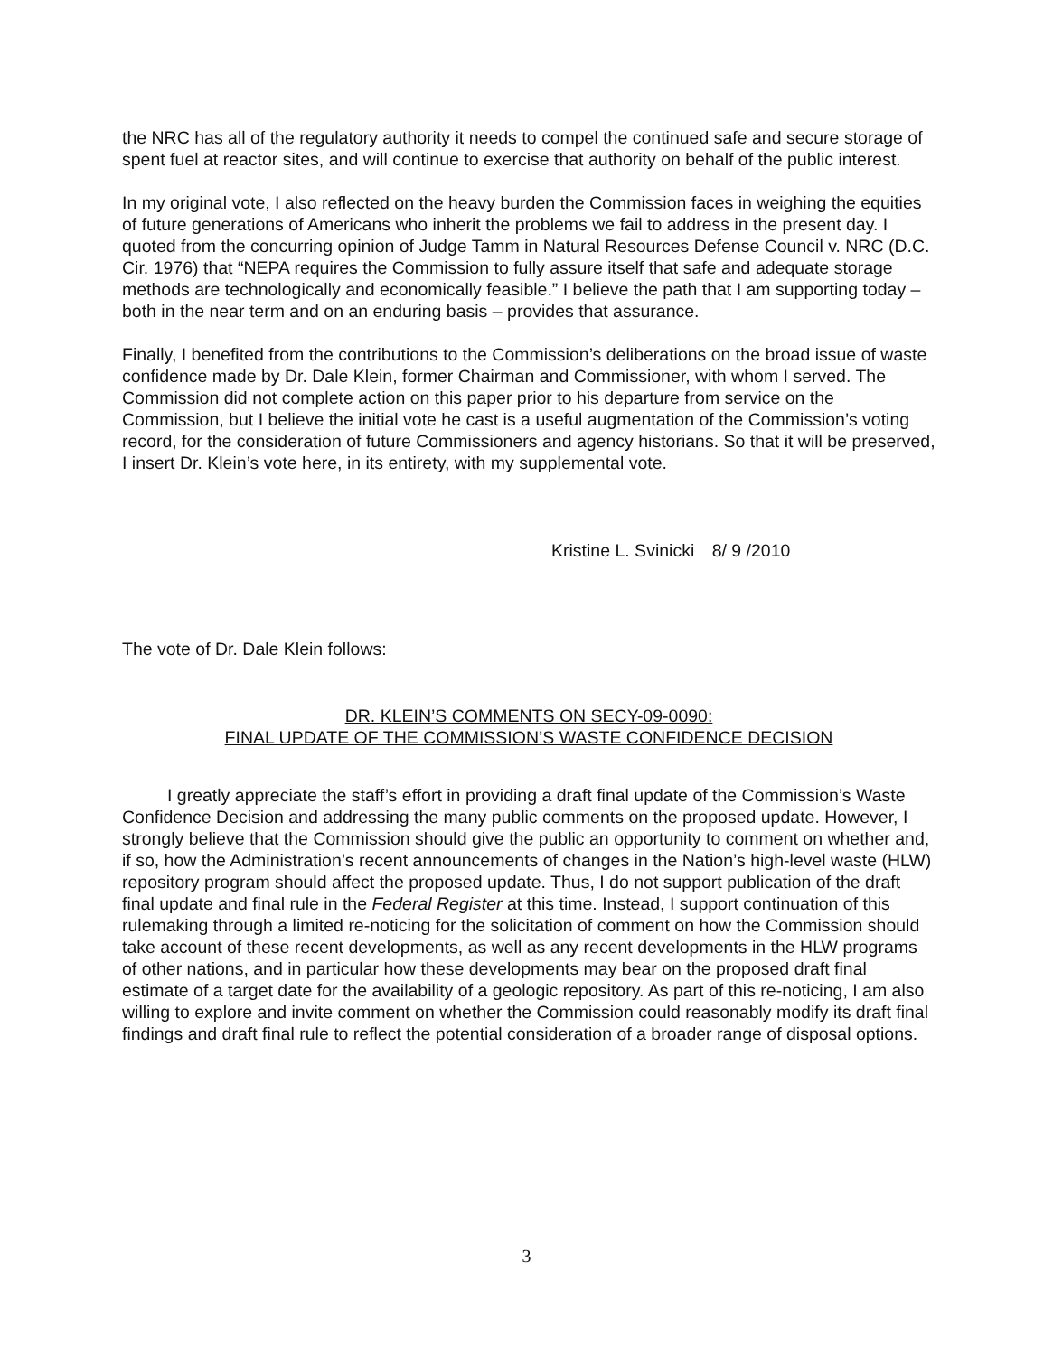the NRC has all of the regulatory authority it needs to compel the continued safe and secure storage of spent fuel at reactor sites, and will continue to exercise that authority on behalf of the public interest.
In my original vote, I also reflected on the heavy burden the Commission faces in weighing the equities of future generations of Americans who inherit the problems we fail to address in the present day. I quoted from the concurring opinion of Judge Tamm in Natural Resources Defense Council v. NRC (D.C. Cir. 1976) that “NEPA requires the Commission to fully assure itself that safe and adequate storage methods are technologically and economically feasible.” I believe the path that I am supporting today – both in the near term and on an enduring basis – provides that assurance.
Finally, I benefited from the contributions to the Commission’s deliberations on the broad issue of waste confidence made by Dr. Dale Klein, former Chairman and Commissioner, with whom I served. The Commission did not complete action on this paper prior to his departure from service on the Commission, but I believe the initial vote he cast is a useful augmentation of the Commission’s voting record, for the consideration of future Commissioners and agency historians. So that it will be preserved, I insert Dr. Klein’s vote here, in its entirety, with my supplemental vote.
Kristine L. Svinicki 8/ 9 /2010
The vote of Dr. Dale Klein follows:
DR. KLEIN’S COMMENTS ON SECY-09-0090:
FINAL UPDATE OF THE COMMISSION’S WASTE CONFIDENCE DECISION
I greatly appreciate the staff’s effort in providing a draft final update of the Commission’s Waste Confidence Decision and addressing the many public comments on the proposed update. However, I strongly believe that the Commission should give the public an opportunity to comment on whether and, if so, how the Administration’s recent announcements of changes in the Nation’s high-level waste (HLW) repository program should affect the proposed update. Thus, I do not support publication of the draft final update and final rule in the Federal Register at this time. Instead, I support continuation of this rulemaking through a limited re-noticing for the solicitation of comment on how the Commission should take account of these recent developments, as well as any recent developments in the HLW programs of other nations, and in particular how these developments may bear on the proposed draft final estimate of a target date for the availability of a geologic repository. As part of this re-noticing, I am also willing to explore and invite comment on whether the Commission could reasonably modify its draft final findings and draft final rule to reflect the potential consideration of a broader range of disposal options.
3